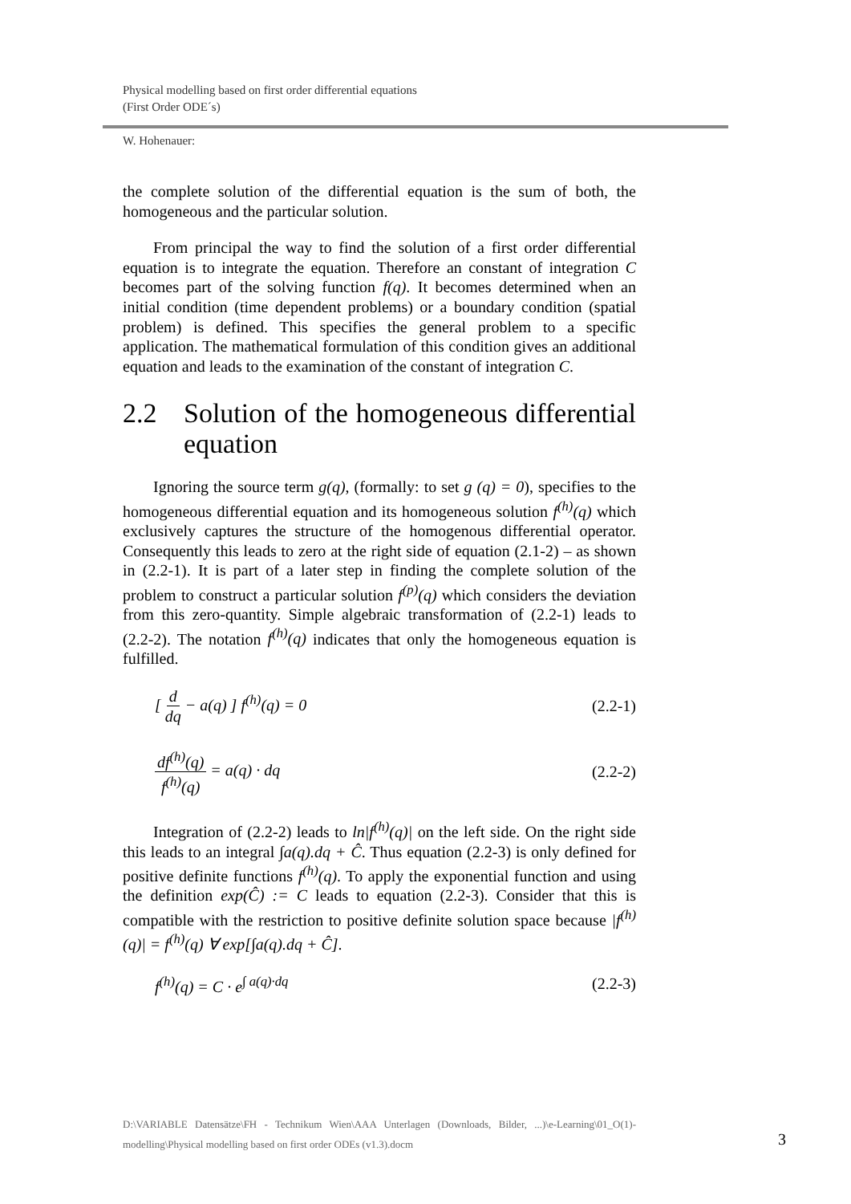Physical modelling based on first order differential equations
(First Order ODE´s)
W. Hohenauer:
the complete solution of the differential equation is the sum of both, the homogeneous and the particular solution.
From principal the way to find the solution of a first order differential equation is to integrate the equation. Therefore an constant of integration C becomes part of the solving function f(q). It becomes determined when an initial condition (time dependent problems) or a boundary condition (spatial problem) is defined. This specifies the general problem to a specific application. The mathematical formulation of this condition gives an additional equation and leads to the examination of the constant of integration C.
2.2 Solution of the homogeneous differential equation
Ignoring the source term g(q), (formally: to set g (q) = 0), specifies to the homogeneous differential equation and its homogeneous solution f<sup>(h)</sup>(q) which exclusively captures the structure of the homogenous differential operator. Consequently this leads to zero at the right side of equation (2.1-2) – as shown in (2.2-1). It is part of a later step in finding the complete solution of the problem to construct a particular solution f<sup>(p)</sup>(q) which considers the deviation from this zero-quantity. Simple algebraic transformation of (2.2-1) leads to (2.2-2). The notation f<sup>(h)</sup>(q) indicates that only the homogeneous equation is fulfilled.
[ d dq − a(q) ] f<sup>(h)</sup>(q) = 0 (2.2-1)
df<sup>(h)</sup>(q) f<sup>(h)</sup>(q) = a(q) · dq (2.2-2)
Integration of (2.2-2) leads to ln|f<sup>(h)</sup>(q)| on the left side. On the right side this leads to an integral ∫a(q).dq + Ĉ. Thus equation (2.2-3) is only defined for positive definite functions f<sup>(h)</sup>(q). To apply the exponential function and using the definition exp(Ĉ) := C leads to equation (2.2-3). Consider that this is compatible with the restriction to positive definite solution space because |f<sup>(h)</sup>(q)| = f<sup>(h)</sup>(q) ∀ exp[∫a(q).dq + Ĉ].
f<sup>(h)</sup>(q) = C · e<sup>∫ a(q)·dq</sup> (2.2-3)
D:\VARIABLE Datensätze\FH - Technikum Wien\AAA Unterlagen (Downloads, Bilder, ...)\e-Learning\01_O(1)-modelling\Physical modelling based on first order ODEs (v1.3).docm
3